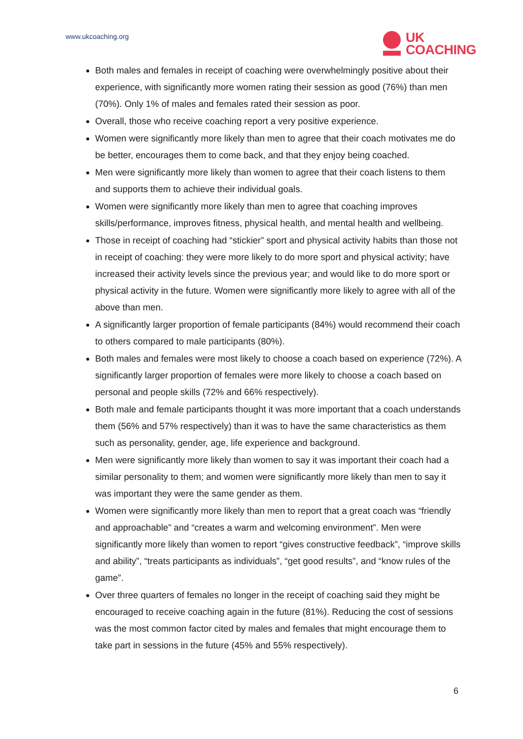www.ukcoaching.org
UK
COACHING
Both males and females in receipt of coaching were overwhelmingly positive about their experience, with significantly more women rating their session as good (76%) than men (70%). Only 1% of males and females rated their session as poor.
Overall, those who receive coaching report a very positive experience.
Women were significantly more likely than men to agree that their coach motivates me do be better, encourages them to come back, and that they enjoy being coached.
Men were significantly more likely than women to agree that their coach listens to them and supports them to achieve their individual goals.
Women were significantly more likely than men to agree that coaching improves skills/performance, improves fitness, physical health, and mental health and wellbeing.
Those in receipt of coaching had “stickier” sport and physical activity habits than those not in receipt of coaching: they were more likely to do more sport and physical activity; have increased their activity levels since the previous year; and would like to do more sport or physical activity in the future. Women were significantly more likely to agree with all of the above than men.
A significantly larger proportion of female participants (84%) would recommend their coach to others compared to male participants (80%).
Both males and females were most likely to choose a coach based on experience (72%). A significantly larger proportion of females were more likely to choose a coach based on personal and people skills (72% and 66% respectively).
Both male and female participants thought it was more important that a coach understands them (56% and 57% respectively) than it was to have the same characteristics as them such as personality, gender, age, life experience and background.
Men were significantly more likely than women to say it was important their coach had a similar personality to them; and women were significantly more likely than men to say it was important they were the same gender as them.
Women were significantly more likely than men to report that a great coach was “friendly and approachable” and “creates a warm and welcoming environment”. Men were significantly more likely than women to report “gives constructive feedback”, “improve skills and ability”, “treats participants as individuals”, “get good results”, and “know rules of the game”.
Over three quarters of females no longer in the receipt of coaching said they might be encouraged to receive coaching again in the future (81%). Reducing the cost of sessions was the most common factor cited by males and females that might encourage them to take part in sessions in the future (45% and 55% respectively).
6